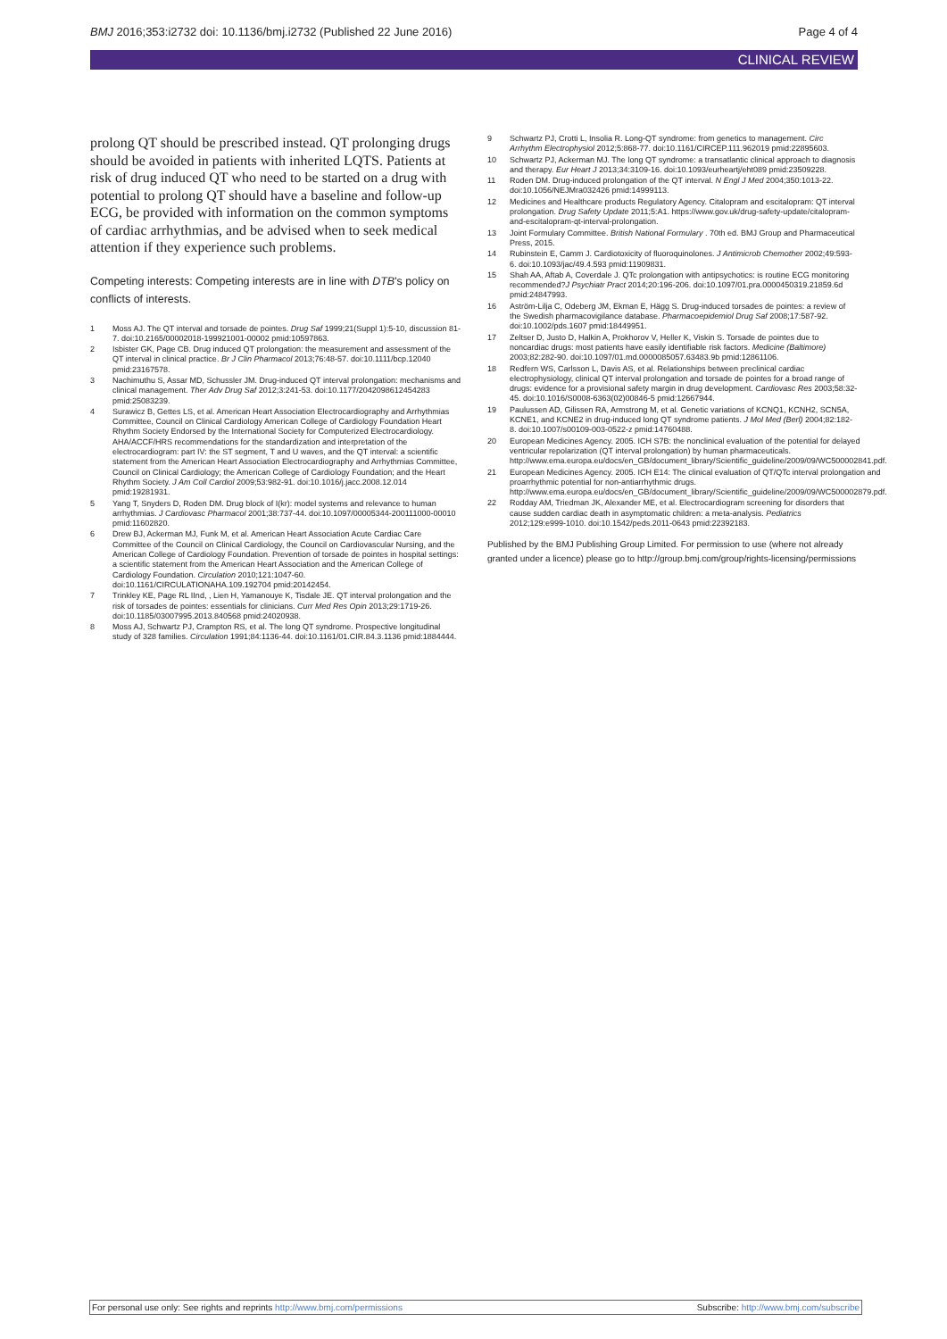BMJ 2016;353:i2732 doi: 10.1136/bmj.i2732 (Published 22 June 2016) Page 4 of 4
CLINICAL REVIEW
prolong QT should be prescribed instead. QT prolonging drugs should be avoided in patients with inherited LQTS. Patients at risk of drug induced QT who need to be started on a drug with potential to prolong QT should have a baseline and follow-up ECG, be provided with information on the common symptoms of cardiac arrhythmias, and be advised when to seek medical attention if they experience such problems.
Competing interests: Competing interests are in line with DTB's policy on conflicts of interests.
1 Moss AJ. The QT interval and torsade de pointes. Drug Saf 1999;21(Suppl 1):5-10, discussion 81-7. doi:10.2165/00002018-199921001-00002 pmid:10597863.
2 Isbister GK, Page CB. Drug induced QT prolongation: the measurement and assessment of the QT interval in clinical practice. Br J Clin Pharmacol 2013;76:48-57. doi:10.1111/bcp.12040 pmid:23167578.
3 Nachimuthu S, Assar MD, Schussler JM. Drug-induced QT interval prolongation: mechanisms and clinical management. Ther Adv Drug Saf 2012;3:241-53. doi:10.1177/2042098612454283 pmid:25083239.
4 Surawicz B, Gettes LS, et al. American Heart Association Electrocardiography and Arrhythmias Committee, Council on Clinical Cardiology American College of Cardiology Foundation Heart Rhythm Society Endorsed by the International Society for Computerized Electrocardiology. AHA/ACCF/HRS recommendations for the standardization and interpretation of the electrocardiogram: part IV: the ST segment, T and U waves, and the QT interval: a scientific statement from the American Heart Association Electrocardiography and Arrhythmias Committee, Council on Clinical Cardiology; the American College of Cardiology Foundation; and the Heart Rhythm Society. J Am Coll Cardiol 2009;53:982-91. doi:10.1016/j.jacc.2008.12.014 pmid:19281931.
5 Yang T, Snyders D, Roden DM. Drug block of I(kr): model systems and relevance to human arrhythmias. J Cardiovasc Pharmacol 2001;38:737-44. doi:10.1097/00005344-200111000-00010 pmid:11602820.
6 Drew BJ, Ackerman MJ, Funk M, et al. American Heart Association Acute Cardiac Care Committee of the Council on Clinical Cardiology, the Council on Cardiovascular Nursing, and the American College of Cardiology Foundation. Prevention of torsade de pointes in hospital settings: a scientific statement from the American Heart Association and the American College of Cardiology Foundation. Circulation 2010;121:1047-60. doi:10.1161/CIRCULATIONAHA.109.192704 pmid:20142454.
7 Trinkley KE, Page RL IInd, , Lien H, Yamanouye K, Tisdale JE. QT interval prolongation and the risk of torsades de pointes: essentials for clinicians. Curr Med Res Opin 2013;29:1719-26. doi:10.1185/03007995.2013.840568 pmid:24020938.
8 Moss AJ, Schwartz PJ, Crampton RS, et al. The long QT syndrome. Prospective longitudinal study of 328 families. Circulation 1991;84:1136-44. doi:10.1161/01.CIR.84.3.1136 pmid:1884444.
9 Schwartz PJ, Crotti L, Insolia R. Long-QT syndrome: from genetics to management. Circ Arrhythm Electrophysiol 2012;5:868-77. doi:10.1161/CIRCEP.111.962019 pmid:22895603.
10 Schwartz PJ, Ackerman MJ. The long QT syndrome: a transatlantic clinical approach to diagnosis and therapy. Eur Heart J 2013;34:3109-16. doi:10.1093/eurheartj/eht089 pmid:23509228.
11 Roden DM. Drug-induced prolongation of the QT interval. N Engl J Med 2004;350:1013-22. doi:10.1056/NEJMra032426 pmid:14999113.
12 Medicines and Healthcare products Regulatory Agency. Citalopram and escitalopram: QT interval prolongation. Drug Safety Update 2011;5:A1. https://www.gov.uk/drug-safety-update/citalopram-and-escitalopram-qt-interval-prolongation.
13 Joint Formulary Committee. British National Formulary . 70th ed. BMJ Group and Pharmaceutical Press, 2015.
14 Rubinstein E, Camm J. Cardiotoxicity of fluoroquinolones. J Antimicrob Chemother 2002;49:593-6. doi:10.1093/jac/49.4.593 pmid:11909831.
15 Shah AA, Aftab A, Coverdale J. QTc prolongation with antipsychotics: is routine ECG monitoring recommended?J Psychiatr Pract 2014;20:196-206. doi:10.1097/01.pra.0000450319.21859.6d pmid:24847993.
16 Aström-Lilja C, Odeberg JM, Ekman E, Hägg S. Drug-induced torsades de pointes: a review of the Swedish pharmacovigilance database. Pharmacoepidemiol Drug Saf 2008;17:587-92. doi:10.1002/pds.1607 pmid:18449951.
17 Zeltser D, Justo D, Halkin A, Prokhorov V, Heller K, Viskin S. Torsade de pointes due to noncardiac drugs: most patients have easily identifiable risk factors. Medicine (Baltimore) 2003;82:282-90. doi:10.1097/01.md.0000085057.63483.9b pmid:12861106.
18 Redfern WS, Carlsson L, Davis AS, et al. Relationships between preclinical cardiac electrophysiology, clinical QT interval prolongation and torsade de pointes for a broad range of drugs: evidence for a provisional safety margin in drug development. Cardiovasc Res 2003;58:32-45. doi:10.1016/S0008-6363(02)00846-5 pmid:12667944.
19 Paulussen AD, Gilissen RA, Armstrong M, et al. Genetic variations of KCNQ1, KCNH2, SCN5A, KCNE1, and KCNE2 in drug-induced long QT syndrome patients. J Mol Med (Berl) 2004;82:182-8. doi:10.1007/s00109-003-0522-z pmid:14760488.
20 European Medicines Agency. 2005. ICH S7B: the nonclinical evaluation of the potential for delayed ventricular repolarization (QT interval prolongation) by human pharmaceuticals. http://www.ema.europa.eu/docs/en_GB/document_library/Scientific_guideline/2009/09/WC500002841.pdf.
21 European Medicines Agency. 2005. ICH E14: The clinical evaluation of QT/QTc interval prolongation and proarrhythmic potential for non-antiarrhythmic drugs. http://www.ema.europa.eu/docs/en_GB/document_library/Scientific_guideline/2009/09/WC500002879.pdf.
22 Rodday AM, Triedman JK, Alexander ME, et al. Electrocardiogram screening for disorders that cause sudden cardiac death in asymptomatic children: a meta-analysis. Pediatrics 2012;129:e999-1010. doi:10.1542/peds.2011-0643 pmid:22392183.
Published by the BMJ Publishing Group Limited. For permission to use (where not already granted under a licence) please go to http://group.bmj.com/group/rights-licensing/permissions
For personal use only: See rights and reprints http://www.bmj.com/permissions Subscribe: http://www.bmj.com/subscribe